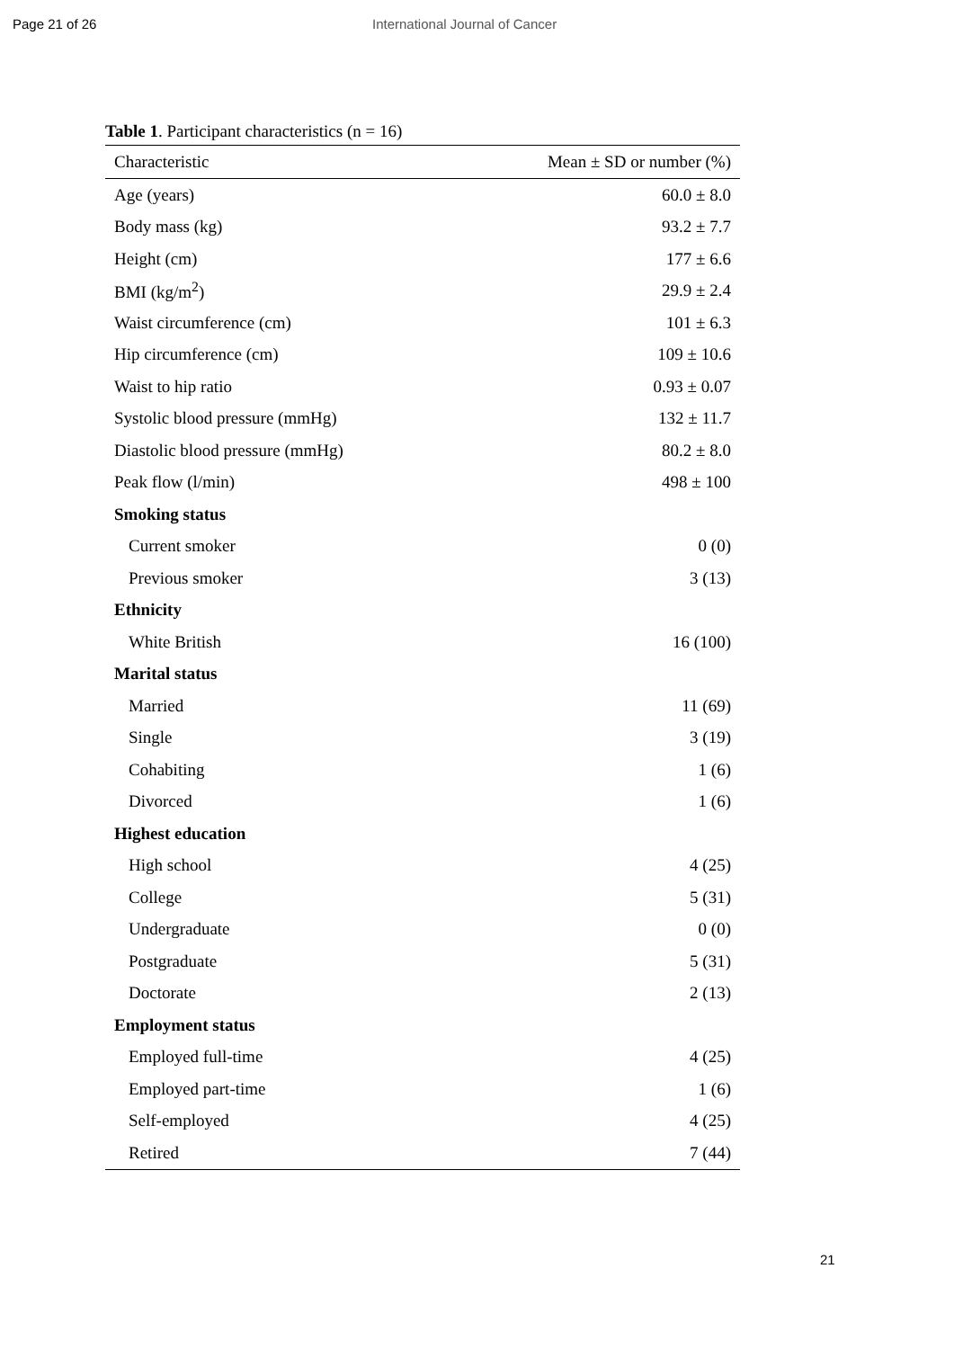Page 21 of 26 International Journal of Cancer
Table 1. Participant characteristics (n = 16)
| Characteristic | Mean ± SD or number (%) |
| --- | --- |
| Age (years) | 60.0 ± 8.0 |
| Body mass (kg) | 93.2 ± 7.7 |
| Height (cm) | 177 ± 6.6 |
| BMI (kg/m<sup>2</sup>) | 29.9 ± 2.4 |
| Waist circumference (cm) | 101 ± 6.3 |
| Hip circumference (cm) | 109 ± 10.6 |
| Waist to hip ratio | 0.93 ± 0.07 |
| Systolic blood pressure (mmHg) | 132 ± 11.7 |
| Diastolic blood pressure (mmHg) | 80.2 ± 8.0 |
| Peak flow (l/min) | 498 ± 100 |
| Smoking status | |
| Current smoker | 0 (0) |
| Previous smoker | 3 (13) |
| Ethnicity | |
| White British | 16 (100) |
| Marital status | |
| Married | 11 (69) |
| Single | 3 (19) |
| Cohabiting | 1 (6) |
| Divorced | 1 (6) |
| Highest education | |
| High school | 4 (25) |
| College | 5 (31) |
| Undergraduate | 0 (0) |
| Postgraduate | 5 (31) |
| Doctorate | 2 (13) |
| Employment status | |
| Employed full-time | 4 (25) |
| Employed part-time | 1 (6) |
| Self-employed | 4 (25) |
| Retired | 7 (44) |
21